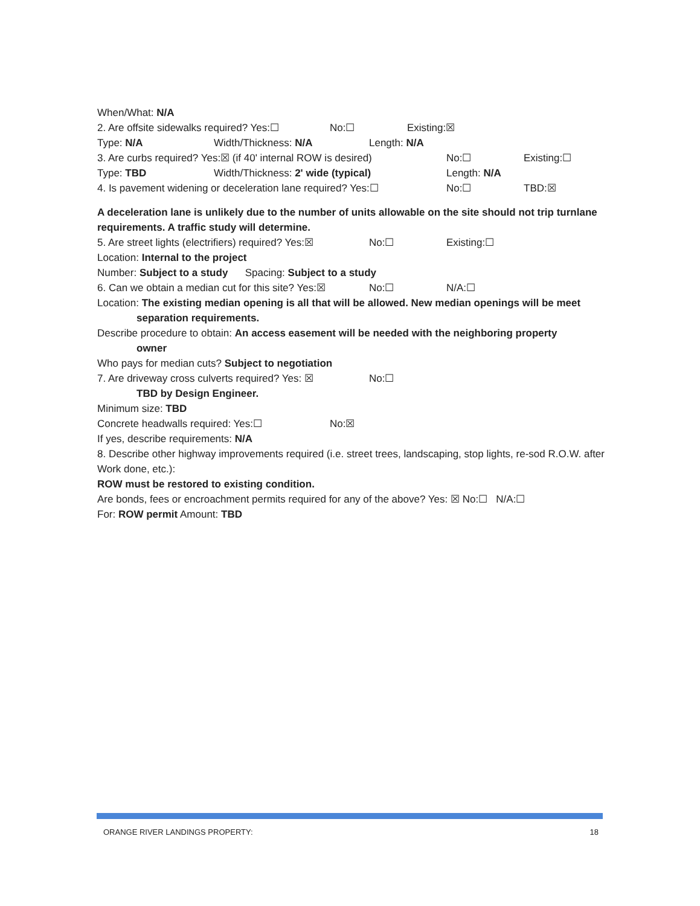When/What: N/A
2. Are offsite sidewalks required? Yes:☐ No:☐ Existing:☒
Type: N/A Width/Thickness: N/A Length: N/A
3. Are curbs required? Yes:☒ (if 40' internal ROW is desired) No:☐ Existing:☐
Type: TBD Width/Thickness: 2' wide (typical) Length: N/A
4. Is pavement widening or deceleration lane required? Yes:☐ No:☐ TBD:☒
A deceleration lane is unlikely due to the number of units allowable on the site should not trip turnlane requirements. A traffic study will determine.
5. Are street lights (electrifiers) required? Yes:☒ No:☐ Existing:☐
Location: Internal to the project
Number: Subject to a study Spacing: Subject to a study
6. Can we obtain a median cut for this site? Yes:☒ No:☐ N/A:☐
Location: The existing median opening is all that will be allowed. New median openings will be meet
separation requirements.
Describe procedure to obtain: An access easement will be needed with the neighboring property
owner
Who pays for median cuts? Subject to negotiation
7. Are driveway cross culverts required? Yes: ☒ No:☐
TBD by Design Engineer.
Minimum size: TBD
Concrete headwalls required: Yes:☐ No:☒
If yes, describe requirements: N/A
8. Describe other highway improvements required (i.e. street trees, landscaping, stop lights, re-sod R.O.W. after Work done, etc.):
ROW must be restored to existing condition.
Are bonds, fees or encroachment permits required for any of the above? Yes: ☒ No:☐ N/A:☐
For: ROW permit Amount: TBD
ORANGE RIVER LANDINGS PROPERTY: 18